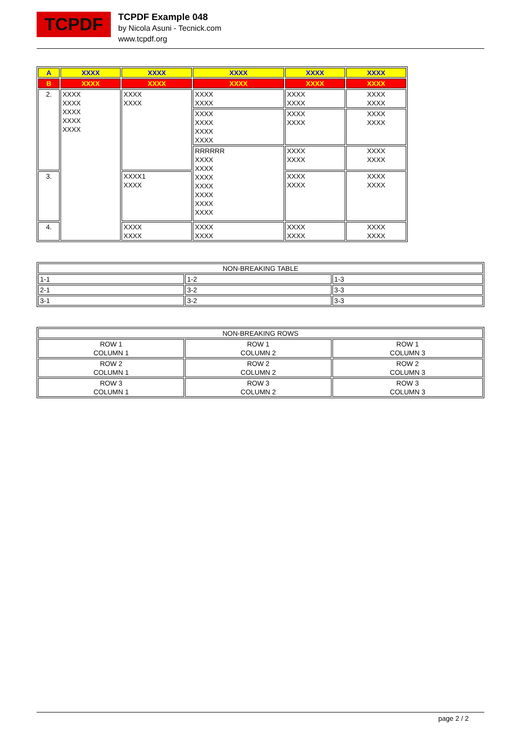TCPDF
TCPDF Example 048
by Nicola Asuni - Tecnick.com
www.tcpdf.org
| A | XXXX | XXXX | XXXX | XXXX | XXXX |
| B | XXXX | XXXX | XXXX | XXXX | XXXX |
| 2. | XXXX XXXX XXXX XXXX XXXX | XXXX XXXX | XXXX XXXX | XXXX XXXX | XXXX XXXX |
| | | | XXXX XXXX XXXX XXXX | XXXX XXXX | XXXX XXXX |
| | | | RRRRRR XXXX XXXX XXXX XXXX XXXX XXXX XXXX | XXXX XXXX | XXXX XXXX |
| 3. | | XXXX1 XXXX | | XXXX XXXX | XXXX XXXX |
| 4. | | XXXX XXXX | XXXX XXXX | XXXX XXXX | XXXX XXXX |
| NON-BREAKING TABLE | | |
| 1-1 | 1-2 | 1-3 |
| 2-1 | 3-2 | 3-3 |
| 3-1 | 3-2 | 3-3 |
| NON-BREAKING ROWS | | |
| ROW 1 COLUMN 1 | ROW 1 COLUMN 2 | ROW 1 COLUMN 3 |
| ROW 2 COLUMN 1 | ROW 2 COLUMN 2 | ROW 2 COLUMN 3 |
| ROW 3 COLUMN 1 | ROW 3 COLUMN 2 | ROW 3 COLUMN 3 |
page 2 / 2